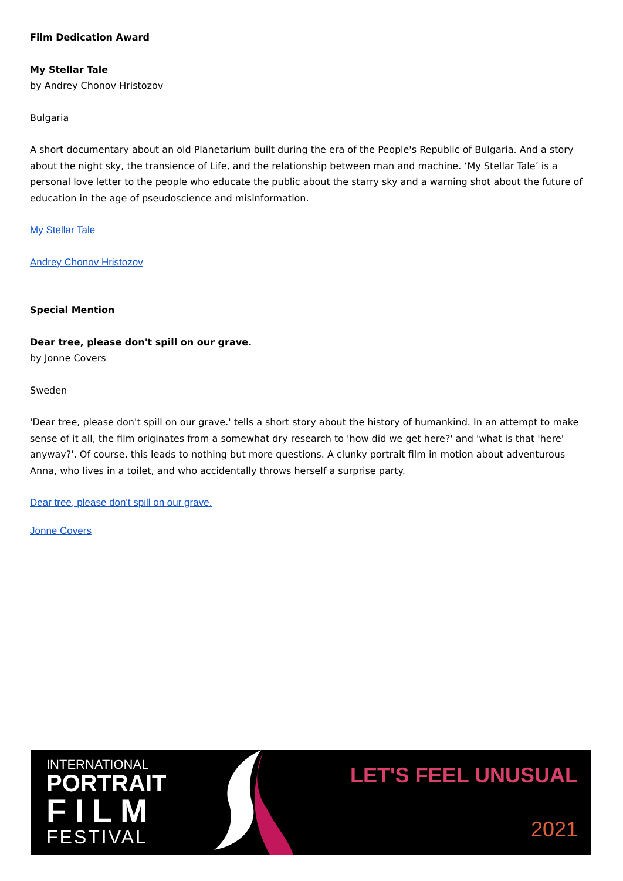Film Dedication Award
My Stellar Tale
by Andrey Chonov Hristozov
Bulgaria
A short documentary about an old Planetarium built during the era of the People's Republic of Bulgaria. And a story about the night sky, the transience of Life, and the relationship between man and machine. ‘My Stellar Tale’ is a personal love letter to the people who educate the public about the starry sky and a warning shot about the future of education in the age of pseudoscience and misinformation.
My Stellar Tale
Andrey Chonov Hristozov
Special Mention
Dear tree, please don't spill on our grave.
by Jonne Covers
Sweden
'Dear tree, please don't spill on our grave.' tells a short story about the history of humankind. In an attempt to make sense of it all, the film originates from a somewhat dry research to 'how did we get here?' and 'what is that 'here' anyway?'. Of course, this leads to nothing but more questions. A clunky portrait film in motion about adventurous Anna, who lives in a toilet, and who accidentally throws herself a surprise party.
Dear tree, please don't spill on our grave.
Jonne Covers
INTERNATIONAL
PORTRAIT
FILM
FESTIVAL
LET'S FEEL UNUSUAL
2021